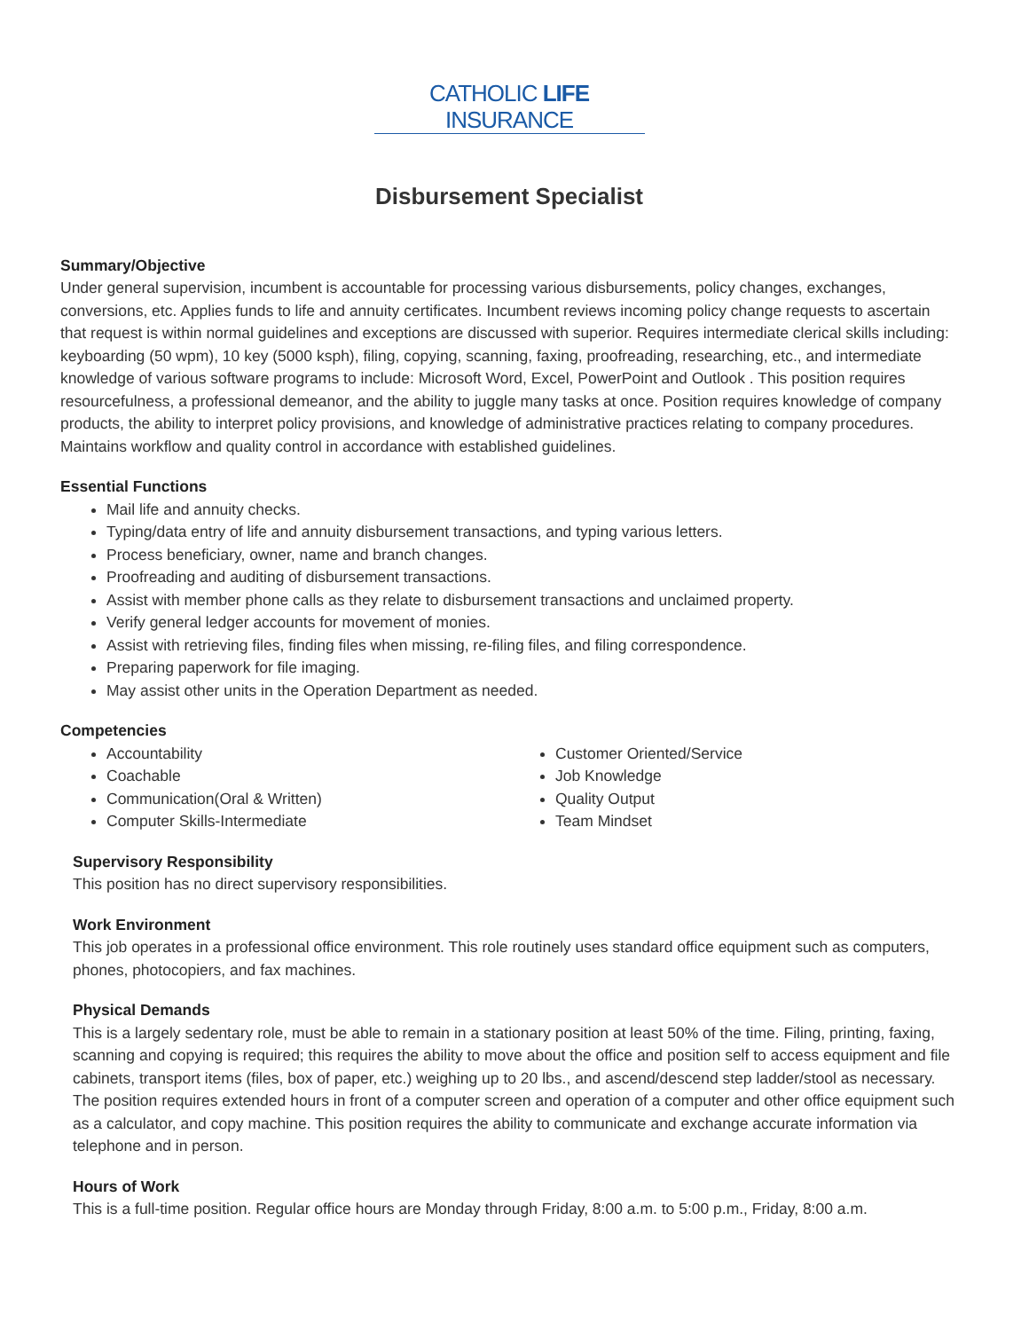CATHOLIC LIFE INSURANCE
Disbursement Specialist
Summary/Objective
Under general supervision, incumbent is accountable for processing various disbursements, policy changes, exchanges, conversions, etc. Applies funds to life and annuity certificates. Incumbent reviews incoming policy change requests to ascertain that request is within normal guidelines and exceptions are discussed with superior. Requires intermediate clerical skills including: keyboarding (50 wpm), 10 key (5000 ksph), filing, copying, scanning, faxing, proofreading, researching, etc., and intermediate knowledge of various software programs to include: Microsoft Word, Excel, PowerPoint and Outlook . This position requires resourcefulness, a professional demeanor, and the ability to juggle many tasks at once. Position requires knowledge of company products, the ability to interpret policy provisions, and knowledge of administrative practices relating to company procedures. Maintains workflow and quality control in accordance with established guidelines.
Essential Functions
Mail life and annuity checks.
Typing/data entry of life and annuity disbursement transactions, and typing various letters.
Process beneficiary, owner, name and branch changes.
Proofreading and auditing of disbursement transactions.
Assist with member phone calls as they relate to disbursement transactions and unclaimed property.
Verify general ledger accounts for movement of monies.
Assist with retrieving files, finding files when missing, re-filing files, and filing correspondence.
Preparing paperwork for file imaging.
May assist other units in the Operation Department as needed.
Competencies
Accountability
Coachable
Communication(Oral & Written)
Computer Skills-Intermediate
Customer Oriented/Service
Job Knowledge
Quality Output
Team Mindset
Supervisory Responsibility
This position has no direct supervisory responsibilities.
Work Environment
This job operates in a professional office environment. This role routinely uses standard office equipment such as computers, phones, photocopiers, and fax machines.
Physical Demands
This is a largely sedentary role, must be able to remain in a stationary position at least 50% of the time. Filing, printing, faxing, scanning and copying is required; this requires the ability to move about the office and position self to access equipment and file cabinets, transport items (files, box of paper, etc.) weighing up to 20 lbs., and ascend/descend step ladder/stool as necessary. The position requires extended hours in front of a computer screen and operation of a computer and other office equipment such as a calculator, and copy machine. This position requires the ability to communicate and exchange accurate information via telephone and in person.
Hours of Work
This is a full-time position. Regular office hours are Monday through Friday, 8:00 a.m. to 5:00 p.m., Friday, 8:00 a.m.